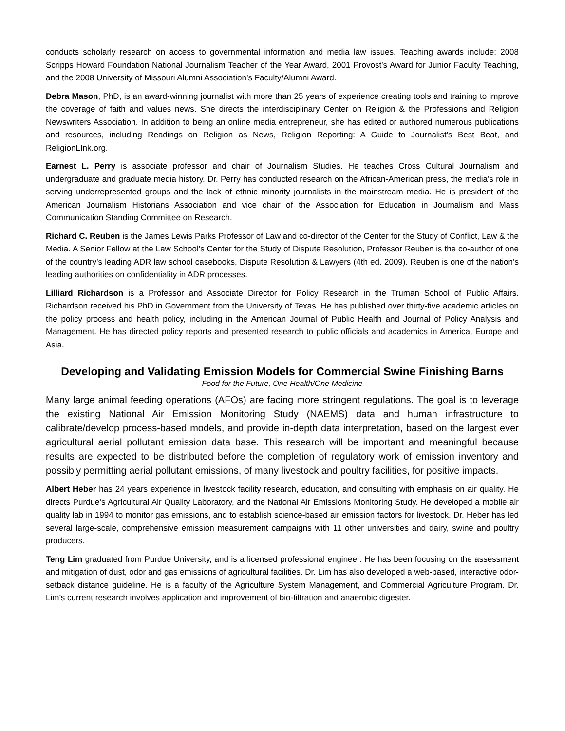conducts scholarly research on access to governmental information and media law issues. Teaching awards include: 2008 Scripps Howard Foundation National Journalism Teacher of the Year Award, 2001 Provost’s Award for Junior Faculty Teaching, and the 2008 University of Missouri Alumni Association’s Faculty/Alumni Award.
Debra Mason, PhD, is an award-winning journalist with more than 25 years of experience creating tools and training to improve the coverage of faith and values news. She directs the interdisciplinary Center on Religion & the Professions and Religion Newswriters Association. In addition to being an online media entrepreneur, she has edited or authored numerous publications and resources, including Readings on Religion as News, Religion Reporting: A Guide to Journalist’s Best Beat, and ReligionLInk.org.
Earnest L. Perry is associate professor and chair of Journalism Studies. He teaches Cross Cultural Journalism and undergraduate and graduate media history. Dr. Perry has conducted research on the African-American press, the media’s role in serving underrepresented groups and the lack of ethnic minority journalists in the mainstream media. He is president of the American Journalism Historians Association and vice chair of the Association for Education in Journalism and Mass Communication Standing Committee on Research.
Richard C. Reuben is the James Lewis Parks Professor of Law and co-director of the Center for the Study of Conflict, Law & the Media. A Senior Fellow at the Law School’s Center for the Study of Dispute Resolution, Professor Reuben is the co-author of one of the country’s leading ADR law school casebooks, Dispute Resolution & Lawyers (4th ed. 2009). Reuben is one of the nation’s leading authorities on confidentiality in ADR processes.
Lilliard Richardson is a Professor and Associate Director for Policy Research in the Truman School of Public Affairs. Richardson received his PhD in Government from the University of Texas. He has published over thirty-five academic articles on the policy process and health policy, including in the American Journal of Public Health and Journal of Policy Analysis and Management. He has directed policy reports and presented research to public officials and academics in America, Europe and Asia.
Developing and Validating Emission Models for Commercial Swine Finishing Barns
Food for the Future, One Health/One Medicine
Many large animal feeding operations (AFOs) are facing more stringent regulations. The goal is to leverage the existing National Air Emission Monitoring Study (NAEMS) data and human infrastructure to calibrate/develop process-based models, and provide in-depth data interpretation, based on the largest ever agricultural aerial pollutant emission data base. This research will be important and meaningful because results are expected to be distributed before the completion of regulatory work of emission inventory and possibly permitting aerial pollutant emissions, of many livestock and poultry facilities, for positive impacts.
Albert Heber has 24 years experience in livestock facility research, education, and consulting with emphasis on air quality. He directs Purdue’s Agricultural Air Quality Laboratory, and the National Air Emissions Monitoring Study. He developed a mobile air quality lab in 1994 to monitor gas emissions, and to establish science-based air emission factors for livestock. Dr. Heber has led several large-scale, comprehensive emission measurement campaigns with 11 other universities and dairy, swine and poultry producers.
Teng Lim graduated from Purdue University, and is a licensed professional engineer. He has been focusing on the assessment and mitigation of dust, odor and gas emissions of agricultural facilities. Dr. Lim has also developed a web-based, interactive odor-setback distance guideline. He is a faculty of the Agriculture System Management, and Commercial Agriculture Program. Dr. Lim’s current research involves application and improvement of bio-filtration and anaerobic digester.